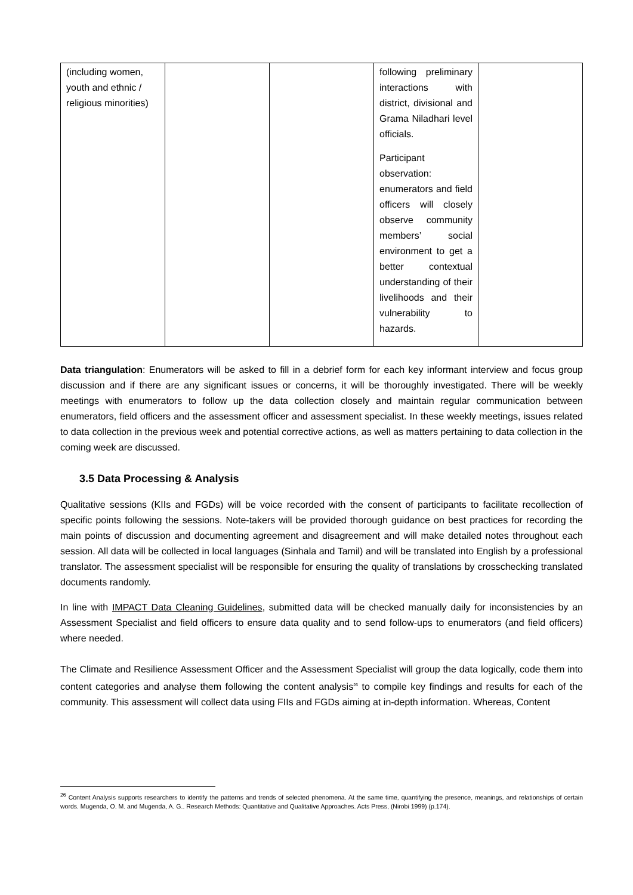| (including women, youth and ethnic / religious minorities) | | | following preliminary interactions with district, divisional and Grama Niladhari level officials. Participant observation: enumerators and field officers will closely observe community members’ social environment to get a better contextual understanding of their livelihoods and their vulnerability to hazards. | |
Data triangulation: Enumerators will be asked to fill in a debrief form for each key informant interview and focus group discussion and if there are any significant issues or concerns, it will be thoroughly investigated. There will be weekly meetings with enumerators to follow up the data collection closely and maintain regular communication between enumerators, field officers and the assessment officer and assessment specialist. In these weekly meetings, issues related to data collection in the previous week and potential corrective actions, as well as matters pertaining to data collection in the coming week are discussed.
3.5 Data Processing & Analysis
Qualitative sessions (KIIs and FGDs) will be voice recorded with the consent of participants to facilitate recollection of specific points following the sessions. Note-takers will be provided thorough guidance on best practices for recording the main points of discussion and documenting agreement and disagreement and will make detailed notes throughout each session. All data will be collected in local languages (Sinhala and Tamil) and will be translated into English by a professional translator. The assessment specialist will be responsible for ensuring the quality of translations by crosschecking translated documents randomly.
In line with IMPACT Data Cleaning Guidelines, submitted data will be checked manually daily for inconsistencies by an Assessment Specialist and field officers to ensure data quality and to send follow-ups to enumerators (and field officers) where needed.
The Climate and Resilience Assessment Officer and the Assessment Specialist will group the data logically, code them into content categories and analyse them following the content analysis<sup>26</sup> to compile key findings and results for each of the community. This assessment will collect data using FIIs and FGDs aiming at in-depth information. Whereas, Content
<sup>26</sup> Content Analysis supports researchers to identify the patterns and trends of selected phenomena. At the same time, quantifying the presence, meanings, and relationships of certain words. Mugenda, O. M. and Mugenda, A. G.. Research Methods: Quantitative and Qualitative Approaches. Acts Press, (Nirobi 1999) (p.174).